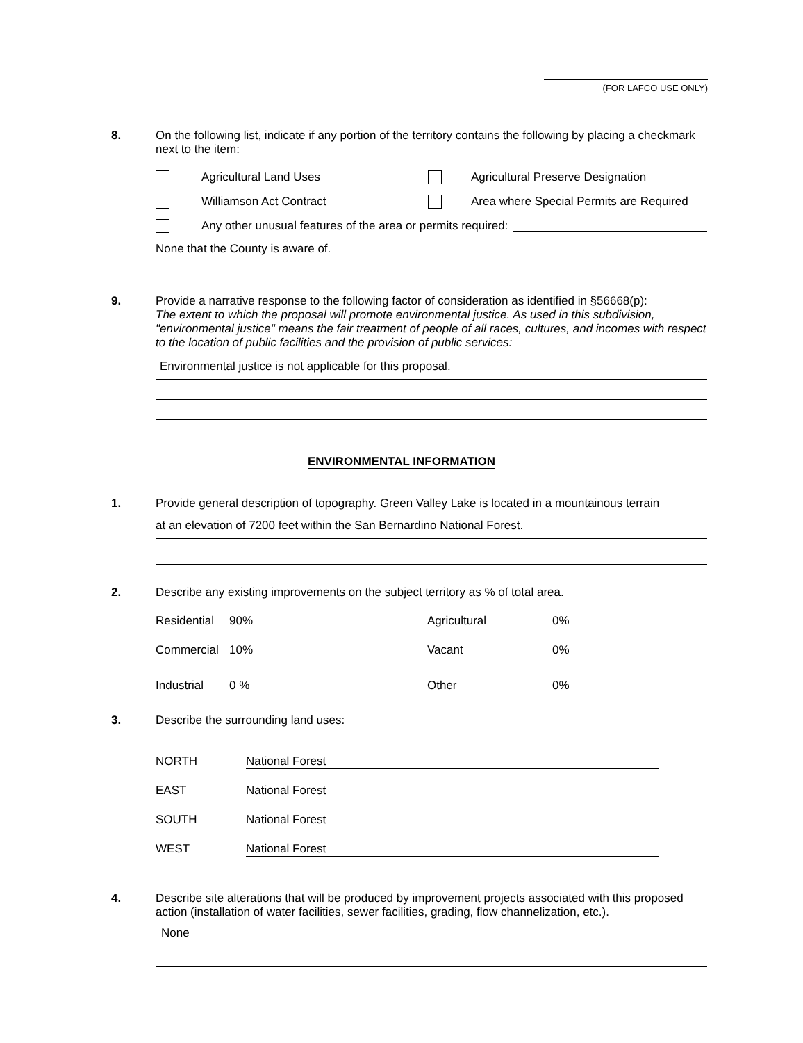(FOR LAFCO USE ONLY)
8. On the following list, indicate if any portion of the territory contains the following by placing a checkmark next to the item:
Agricultural Land Uses Agricultural Preserve Designation
Williamson Act Contract Area where Special Permits are Required
Any other unusual features of the area or permits required:
None that the County is aware of.
9. Provide a narrative response to the following factor of consideration as identified in §56668(p):
The extent to which the proposal will promote environmental justice. As used in this subdivision, "environmental justice" means the fair treatment of people of all races, cultures, and incomes with respect to the location of public facilities and the provision of public services:
Environmental justice is not applicable for this proposal.
ENVIRONMENTAL INFORMATION
1. Provide general description of topography. Green Valley Lake is located in a mountainous terrain
at an elevation of 7200 feet within the San Bernardino National Forest.
2. Describe any existing improvements on the subject territory as % of total area.
| Residential | 90% | Agricultural | 0% |
| Commercial | 10% | Vacant | 0% |
| Industrial | 0 % | Other | 0% |
3. Describe the surrounding land uses:
| NORTH | National Forest |
| EAST | National Forest |
| SOUTH | National Forest |
| WEST | National Forest |
4. Describe site alterations that will be produced by improvement projects associated with this proposed action (installation of water facilities, sewer facilities, grading, flow channelization, etc.).
None